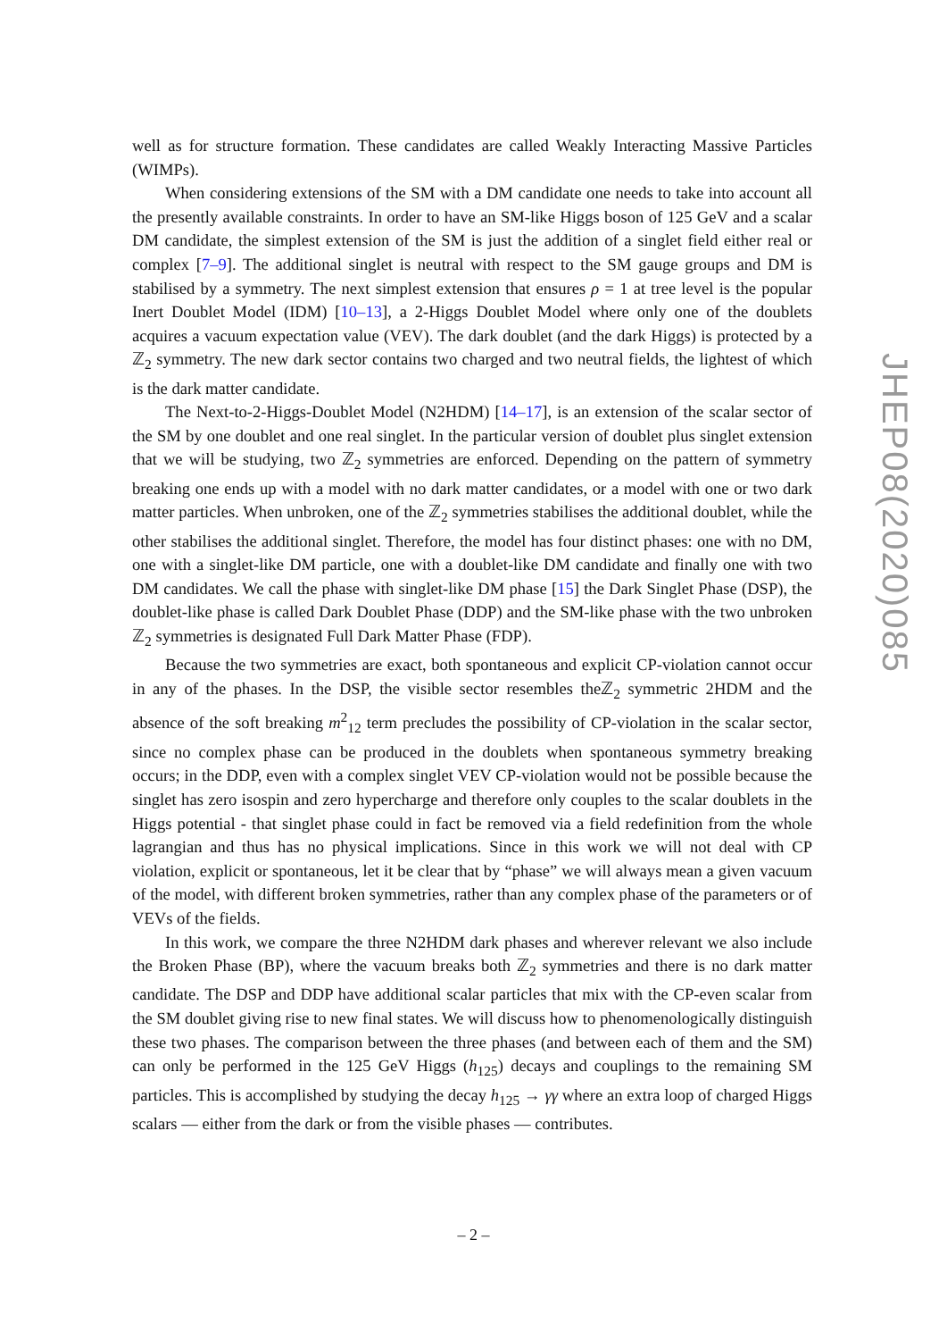well as for structure formation. These candidates are called Weakly Interacting Massive Particles (WIMPs).
When considering extensions of the SM with a DM candidate one needs to take into account all the presently available constraints. In order to have an SM-like Higgs boson of 125 GeV and a scalar DM candidate, the simplest extension of the SM is just the addition of a singlet field either real or complex [7–9]. The additional singlet is neutral with respect to the SM gauge groups and DM is stabilised by a symmetry. The next simplest extension that ensures ρ = 1 at tree level is the popular Inert Doublet Model (IDM) [10–13], a 2-Higgs Doublet Model where only one of the doublets acquires a vacuum expectation value (VEV). The dark doublet (and the dark Higgs) is protected by a ℤ<sub>2</sub> symmetry. The new dark sector contains two charged and two neutral fields, the lightest of which is the dark matter candidate.
The Next-to-2-Higgs-Doublet Model (N2HDM) [14–17], is an extension of the scalar sector of the SM by one doublet and one real singlet. In the particular version of doublet plus singlet extension that we will be studying, two ℤ<sub>2</sub> symmetries are enforced. Depending on the pattern of symmetry breaking one ends up with a model with no dark matter candidates, or a model with one or two dark matter particles. When unbroken, one of the ℤ<sub>2</sub> symmetries stabilises the additional doublet, while the other stabilises the additional singlet. Therefore, the model has four distinct phases: one with no DM, one with a singlet-like DM particle, one with a doublet-like DM candidate and finally one with two DM candidates. We call the phase with singlet-like DM phase [15] the Dark Singlet Phase (DSP), the doublet-like phase is called Dark Doublet Phase (DDP) and the SM-like phase with the two unbroken ℤ<sub>2</sub> symmetries is designated Full Dark Matter Phase (FDP).
Because the two symmetries are exact, both spontaneous and explicit CP-violation cannot occur in any of the phases. In the DSP, the visible sector resembles theℤ<sub>2</sub> symmetric 2HDM and the absence of the soft breaking m<sup>2</sup><sub>12</sub> term precludes the possibility of CP-violation in the scalar sector, since no complex phase can be produced in the doublets when spontaneous symmetry breaking occurs; in the DDP, even with a complex singlet VEV CP-violation would not be possible because the singlet has zero isospin and zero hypercharge and therefore only couples to the scalar doublets in the Higgs potential - that singlet phase could in fact be removed via a field redefinition from the whole lagrangian and thus has no physical implications. Since in this work we will not deal with CP violation, explicit or spontaneous, let it be clear that by “phase” we will always mean a given vacuum of the model, with different broken symmetries, rather than any complex phase of the parameters or of VEVs of the fields.
In this work, we compare the three N2HDM dark phases and wherever relevant we also include the Broken Phase (BP), where the vacuum breaks both ℤ<sub>2</sub> symmetries and there is no dark matter candidate. The DSP and DDP have additional scalar particles that mix with the CP-even scalar from the SM doublet giving rise to new final states. We will discuss how to phenomenologically distinguish these two phases. The comparison between the three phases (and between each of them and the SM) can only be performed in the 125 GeV Higgs (h<sub>125</sub>) decays and couplings to the remaining SM particles. This is accomplished by studying the decay h<sub>125</sub> → γγ where an extra loop of charged Higgs scalars — either from the dark or from the visible phases — contributes.
JHEP08(2020)085
– 2 –